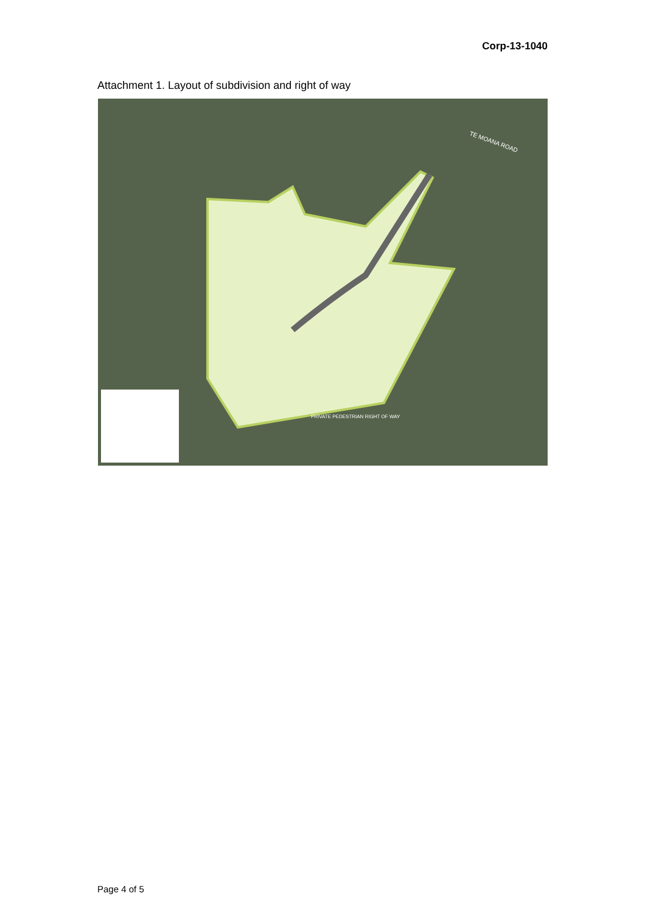Corp-13-1040
Attachment 1. Layout of subdivision and right of way
TE MOANA ROAD
PRIVATE PEDESTRIAN RIGHT OF WAY
Page 4 of 5